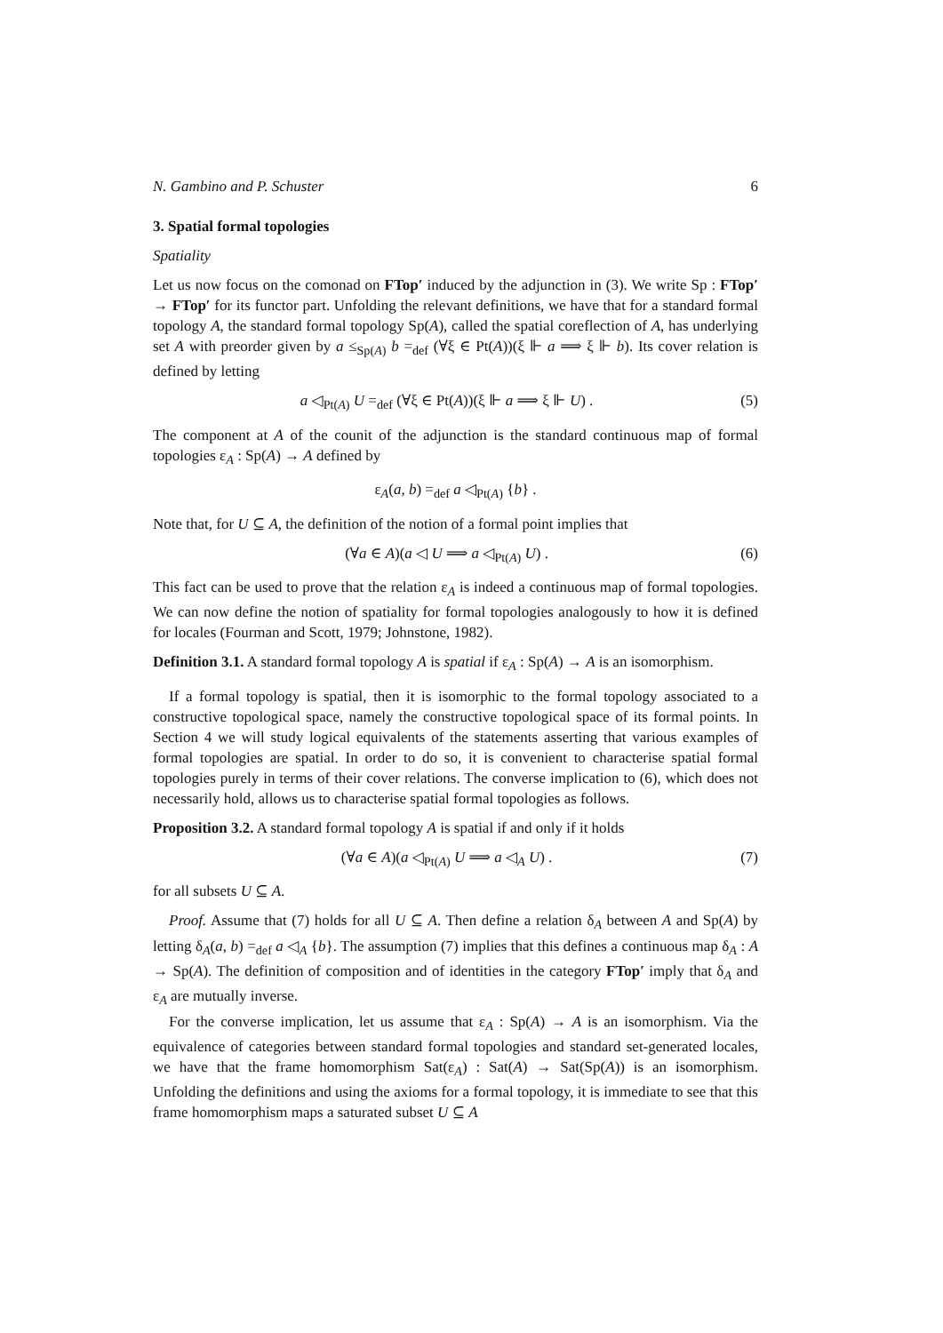N. Gambino and P. Schuster 6
3. Spatial formal topologies
Spatiality
Let us now focus on the comonad on FTop′ induced by the adjunction in (3). We write Sp : FTop′ → FTop′ for its functor part. Unfolding the relevant definitions, we have that for a standard formal topology A, the standard formal topology Sp(A), called the spatial coreflection of A, has underlying set A with preorder given by a ≤<sub>Sp(A)</sub> b =<sub>def</sub> (∀ξ ∈ Pt(A))(ξ ⊩ a ⟹ ξ ⊩ b). Its cover relation is defined by letting
a ◁<sub>Pt(A)</sub> U =<sub>def</sub> (∀ξ ∈ Pt(A))(ξ ⊩ a ⟹ ξ ⊩ U) . (5)
The component at A of the counit of the adjunction is the standard continuous map of formal topologies ε<sub>A</sub> : Sp(A) → A defined by
ε<sub>A</sub>(a, b) =<sub>def</sub> a ◁<sub>Pt(A)</sub> {b} .
Note that, for U ⊆ A, the definition of the notion of a formal point implies that
(∀a ∈ A)(a ◁ U ⟹ a ◁<sub>Pt(A)</sub> U) . (6)
This fact can be used to prove that the relation ε<sub>A</sub> is indeed a continuous map of formal topologies. We can now define the notion of spatiality for formal topologies analogously to how it is defined for locales (Fourman and Scott, 1979; Johnstone, 1982).
Definition 3.1. A standard formal topology A is spatial if ε<sub>A</sub> : Sp(A) → A is an isomorphism.
If a formal topology is spatial, then it is isomorphic to the formal topology associated to a constructive topological space, namely the constructive topological space of its formal points. In Section 4 we will study logical equivalents of the statements asserting that various examples of formal topologies are spatial. In order to do so, it is convenient to characterise spatial formal topologies purely in terms of their cover relations. The converse implication to (6), which does not necessarily hold, allows us to characterise spatial formal topologies as follows.
Proposition 3.2. A standard formal topology A is spatial if and only if it holds
(∀a ∈ A)(a ◁<sub>Pt(A)</sub> U ⟹ a ◁<sub>A</sub> U) . (7)
for all subsets U ⊆ A.
Proof. Assume that (7) holds for all U ⊆ A. Then define a relation δ<sub>A</sub> between A and Sp(A) by letting δ<sub>A</sub>(a, b) =<sub>def</sub> a ◁<sub>A</sub> {b}. The assumption (7) implies that this defines a continuous map δ<sub>A</sub> : A → Sp(A). The definition of composition and of identities in the category FTop′ imply that δ<sub>A</sub> and ε<sub>A</sub> are mutually inverse.
For the converse implication, let us assume that ε<sub>A</sub> : Sp(A) → A is an isomorphism. Via the equivalence of categories between standard formal topologies and standard set-generated locales, we have that the frame homomorphism Sat(ε<sub>A</sub>) : Sat(A) → Sat(Sp(A)) is an isomorphism. Unfolding the definitions and using the axioms for a formal topology, it is immediate to see that this frame homomorphism maps a saturated subset U ⊆ A